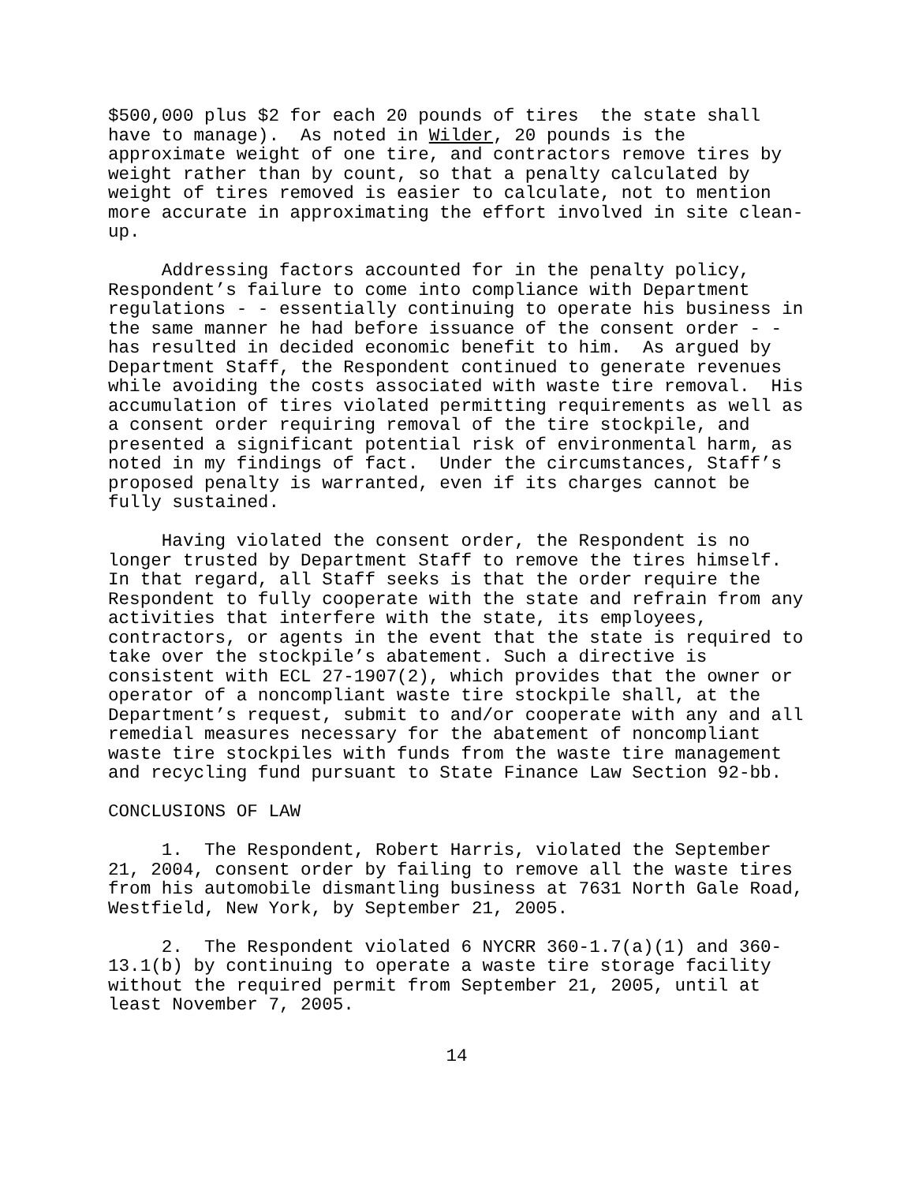$500,000 plus $2 for each 20 pounds of tires the state shall have to manage). As noted in Wilder, 20 pounds is the approximate weight of one tire, and contractors remove tires by weight rather than by count, so that a penalty calculated by weight of tires removed is easier to calculate, not to mention more accurate in approximating the effort involved in site clean- up.
Addressing factors accounted for in the penalty policy, Respondent’s failure to come into compliance with Department regulations - - essentially continuing to operate his business in the same manner he had before issuance of the consent order - - has resulted in decided economic benefit to him. As argued by Department Staff, the Respondent continued to generate revenues while avoiding the costs associated with waste tire removal. His accumulation of tires violated permitting requirements as well as a consent order requiring removal of the tire stockpile, and presented a significant potential risk of environmental harm, as noted in my findings of fact. Under the circumstances, Staff’s proposed penalty is warranted, even if its charges cannot be fully sustained.
Having violated the consent order, the Respondent is no longer trusted by Department Staff to remove the tires himself. In that regard, all Staff seeks is that the order require the Respondent to fully cooperate with the state and refrain from any activities that interfere with the state, its employees, contractors, or agents in the event that the state is required to take over the stockpile’s abatement. Such a directive is consistent with ECL 27-1907(2), which provides that the owner or operator of a noncompliant waste tire stockpile shall, at the Department’s request, submit to and/or cooperate with any and all remedial measures necessary for the abatement of noncompliant waste tire stockpiles with funds from the waste tire management and recycling fund pursuant to State Finance Law Section 92-bb.
CONCLUSIONS OF LAW
1. The Respondent, Robert Harris, violated the September 21, 2004, consent order by failing to remove all the waste tires from his automobile dismantling business at 7631 North Gale Road, Westfield, New York, by September 21, 2005.
2. The Respondent violated 6 NYCRR 360-1.7(a)(1) and 360- 13.1(b) by continuing to operate a waste tire storage facility without the required permit from September 21, 2005, until at least November 7, 2005.
14